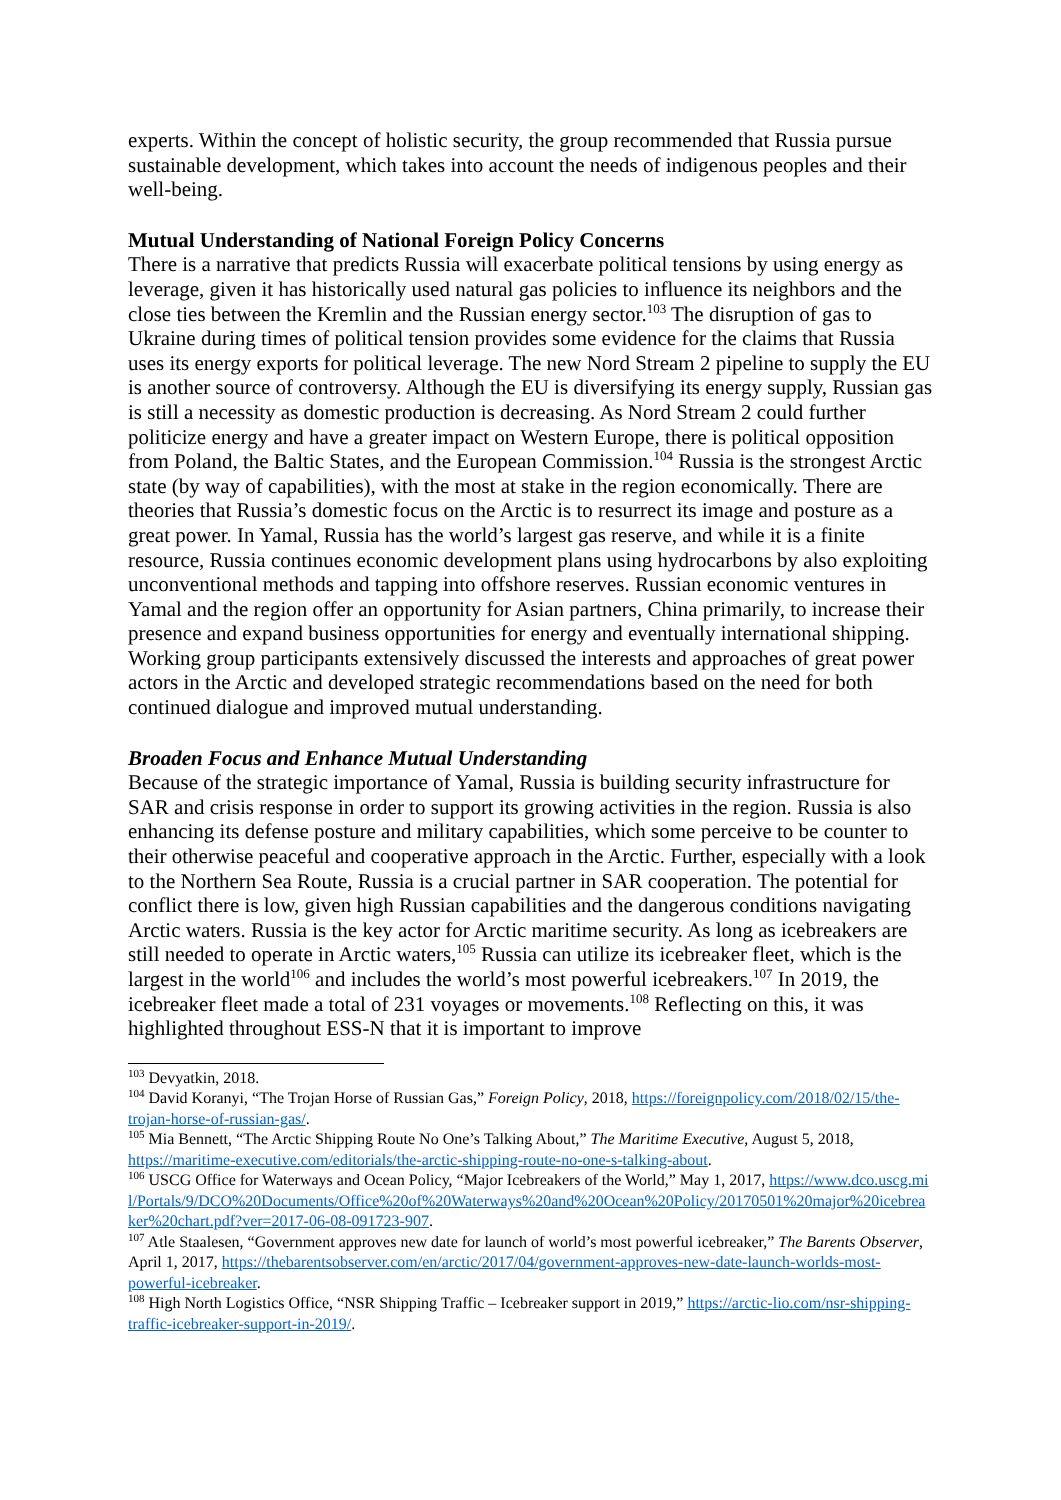experts. Within the concept of holistic security, the group recommended that Russia pursue sustainable development, which takes into account the needs of indigenous peoples and their well-being.
Mutual Understanding of National Foreign Policy Concerns
There is a narrative that predicts Russia will exacerbate political tensions by using energy as leverage, given it has historically used natural gas policies to influence its neighbors and the close ties between the Kremlin and the Russian energy sector.<sup>103</sup> The disruption of gas to Ukraine during times of political tension provides some evidence for the claims that Russia uses its energy exports for political leverage. The new Nord Stream 2 pipeline to supply the EU is another source of controversy. Although the EU is diversifying its energy supply, Russian gas is still a necessity as domestic production is decreasing. As Nord Stream 2 could further politicize energy and have a greater impact on Western Europe, there is political opposition from Poland, the Baltic States, and the European Commission.<sup>104</sup> Russia is the strongest Arctic state (by way of capabilities), with the most at stake in the region economically. There are theories that Russia’s domestic focus on the Arctic is to resurrect its image and posture as a great power. In Yamal, Russia has the world’s largest gas reserve, and while it is a finite resource, Russia continues economic development plans using hydrocarbons by also exploiting unconventional methods and tapping into offshore reserves. Russian economic ventures in Yamal and the region offer an opportunity for Asian partners, China primarily, to increase their presence and expand business opportunities for energy and eventually international shipping. Working group participants extensively discussed the interests and approaches of great power actors in the Arctic and developed strategic recommendations based on the need for both continued dialogue and improved mutual understanding.
Broaden Focus and Enhance Mutual Understanding
Because of the strategic importance of Yamal, Russia is building security infrastructure for SAR and crisis response in order to support its growing activities in the region. Russia is also enhancing its defense posture and military capabilities, which some perceive to be counter to their otherwise peaceful and cooperative approach in the Arctic. Further, especially with a look to the Northern Sea Route, Russia is a crucial partner in SAR cooperation. The potential for conflict there is low, given high Russian capabilities and the dangerous conditions navigating Arctic waters. Russia is the key actor for Arctic maritime security. As long as icebreakers are still needed to operate in Arctic waters,<sup>105</sup> Russia can utilize its icebreaker fleet, which is the largest in the world<sup>106</sup> and includes the world’s most powerful icebreakers.<sup>107</sup> In 2019, the icebreaker fleet made a total of 231 voyages or movements.<sup>108</sup> Reflecting on this, it was highlighted throughout ESS-N that it is important to improve
<sup>103</sup> Devyatkin, 2018.
<sup>104</sup> David Koranyi, “The Trojan Horse of Russian Gas,” Foreign Policy, 2018, https://foreignpolicy.com/2018/02/15/the-trojan-horse-of-russian-gas/.
<sup>105</sup> Mia Bennett, “The Arctic Shipping Route No One’s Talking About,” The Maritime Executive, August 5, 2018, https://maritime-executive.com/editorials/the-arctic-shipping-route-no-one-s-talking-about.
<sup>106</sup> USCG Office for Waterways and Ocean Policy, “Major Icebreakers of the World,” May 1, 2017, https://www.dco.uscg.mil/Portals/9/DCO%20Documents/Office%20of%20Waterways%20and%20Ocean%20Policy/20170501%20major%20icebreaker%20chart.pdf?ver=2017-06-08-091723-907.
<sup>107</sup> Atle Staalesen, “Government approves new date for launch of world’s most powerful icebreaker,” The Barents Observer, April 1, 2017, https://thebarentsobserver.com/en/arctic/2017/04/government-approves-new-date-launch-worlds-most-powerful-icebreaker.
<sup>108</sup> High North Logistics Office, “NSR Shipping Traffic – Icebreaker support in 2019,” https://arctic-lio.com/nsr-shipping-traffic-icebreaker-support-in-2019/.